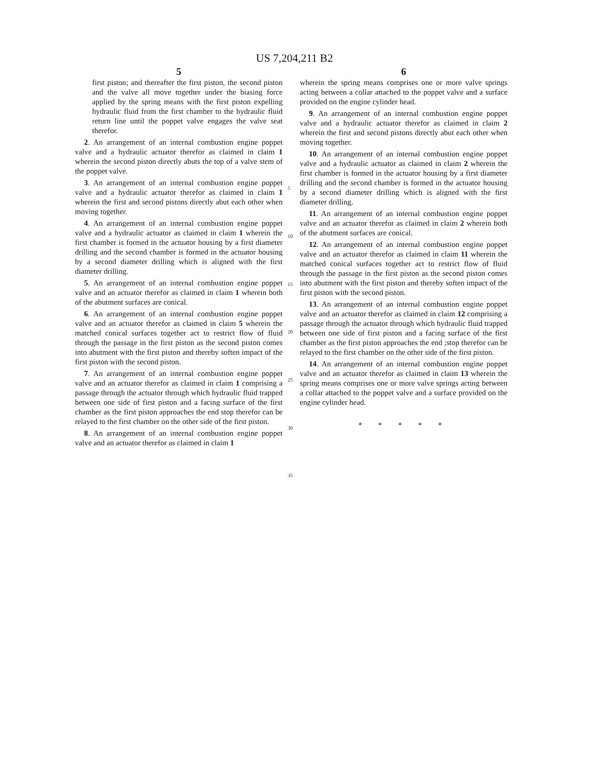US 7,204,211 B2
5
first piston; and thereafter the first piston, the second piston and the valve all move together under the biasing force applied by the spring means with the first piston expelling hydraulic fluid from the first chamber to the hydraulic fluid return line until the poppet valve engages the valve seat therefor.
2. An arrangement of an internal combustion engine poppet valve and a hydraulic actuator therefor as claimed in claim 1 wherein the second piston directly abuts the top of a valve stem of the poppet valve.
3. An arrangement of an internal combustion engine poppet valve and a hydraulic actuator therefor as claimed in claim 1 wherein the first and second pistons directly abut each other when moving together.
4. An arrangement of an internal combustion engine poppet valve and a hydraulic actuator as claimed in claim 1 wherein the first chamber is formed in the actuator housing by a first diameter drilling and the second chamber is formed in the actuator housing by a second diameter drilling which is aligned with the first diameter drilling.
5. An arrangement of an internal combustion engine poppet valve and an actuator therefor as claimed in claim 1 wherein both of the abutment surfaces are conical.
6. An arrangement of an internal combustion engine poppet valve and an actuator therefor as claimed in claim 5 wherein the matched conical surfaces together act to restrict flow of fluid through the passage in the first piston as the second piston comes into abutment with the first piston and thereby soften impact of the first piston with the second piston.
7. An arrangement of an internal combustion engine poppet valve and an actuator therefor as claimed in claim 1 comprising a passage through the actuator through which hydraulic fluid trapped between one side of first piston and a facing surface of the first chamber as the first piston approaches the end stop therefor can be relayed to the first chamber on the other side of the first piston.
8. An arrangement of an internal combustion engine poppet valve and an actuator therefor as claimed in claim 1
5
10
15
20
25
30
35
6
wherein the spring means comprises one or more valve springs acting between a collar attached to the poppet valve and a surface provided on the engine cylinder head.
9. An arrangement of an internal combustion engine poppet valve and a hydraulic actuator therefor as claimed in claim 2 wherein the first and second pistons directly abut each other when moving together.
10. An arrangement of an internal combustion engine poppet valve and a hydraulic actuator as claimed in claim 2 wherein the first chamber is formed in the actuator housing by a first diameter drilling and the second chamber is formed in the actuator housing by a second diameter drilling which is aligned with the first diameter drilling.
11. An arrangement of an internal combustion engine poppet valve and an actuator therefor as claimed in claim 2 wherein both of the abutment surfaces are conical.
12. An arrangement of an internal combustion engine poppet valve and an actuator therefor as claimed in claim 11 wherein the matched conical surfaces together act to restrict flow of fluid through the passage in the first piston as the second piston comes into abutment with the first piston and thereby soften impact of the first piston with the second piston.
13. An arrangement of an internal combustion engine poppet valve and an actuator therefor as claimed in claim 12 comprising a passage through the actuator through which hydraulic fluid trapped between one side of first piston and a facing surface of the first chamber as the first piston approaches the end ;stop therefor can be relayed to the first chamber on the other side of the first piston.
14. An arrangement of an internal combustion engine poppet valve and an actuator therefor as claimed in claim 13 wherein the spring means comprises one or more valve springs acting between a collar attached to the poppet valve and a surface provided on the engine cylinder head.
* * * * *